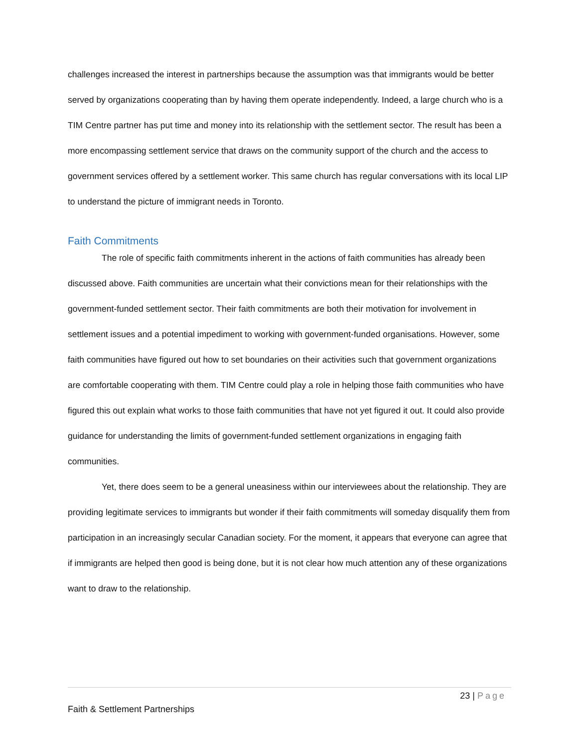challenges increased the interest in partnerships because the assumption was that immigrants would be better served by organizations cooperating than by having them operate independently. Indeed, a large church who is a TIM Centre partner has put time and money into its relationship with the settlement sector. The result has been a more encompassing settlement service that draws on the community support of the church and the access to government services offered by a settlement worker. This same church has regular conversations with its local LIP to understand the picture of immigrant needs in Toronto.
Faith Commitments
The role of specific faith commitments inherent in the actions of faith communities has already been discussed above. Faith communities are uncertain what their convictions mean for their relationships with the government-funded settlement sector. Their faith commitments are both their motivation for involvement in settlement issues and a potential impediment to working with government-funded organisations. However, some faith communities have figured out how to set boundaries on their activities such that government organizations are comfortable cooperating with them. TIM Centre could play a role in helping those faith communities who have figured this out explain what works to those faith communities that have not yet figured it out. It could also provide guidance for understanding the limits of government-funded settlement organizations in engaging faith communities.
Yet, there does seem to be a general uneasiness within our interviewees about the relationship. They are providing legitimate services to immigrants but wonder if their faith commitments will someday disqualify them from participation in an increasingly secular Canadian society. For the moment, it appears that everyone can agree that if immigrants are helped then good is being done, but it is not clear how much attention any of these organizations want to draw to the relationship.
23 | Page
Faith & Settlement Partnerships